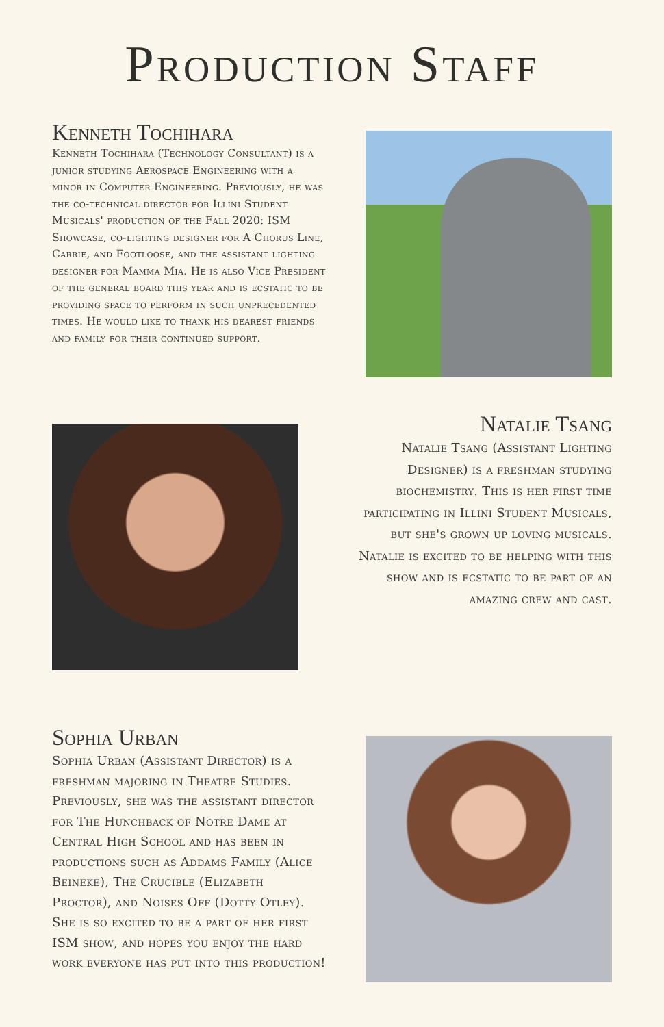Production Staff
Kenneth Tochihara
Kenneth Tochihara (Technology Consultant) is a junior studying Aerospace Engineering with a minor in Computer Engineering. Previously, he was the co-technical director for Illini Student Musicals' production of the Fall 2020: ISM Showcase, co-lighting designer for A Chorus Line, Carrie, and Footloose, and the assistant lighting designer for Mamma Mia. He is also Vice President of the general board this year and is ecstatic to be providing space to perform in such unprecedented times. He would like to thank his dearest friends and family for their continued support.
Natalie Tsang
Natalie Tsang (Assistant Lighting Designer) is a freshman studying biochemistry. This is her first time participating in Illini Student Musicals, but she's grown up loving musicals. Natalie is excited to be helping with this show and is ecstatic to be part of an amazing crew and cast.
Sophia Urban
Sophia Urban (Assistant Director) is a freshman majoring in Theatre Studies. Previously, she was the assistant director for The Hunchback of Notre Dame at Central High School and has been in productions such as Addams Family (Alice Beineke), The Crucible (Elizabeth Proctor), and Noises Off (Dotty Otley). She is so excited to be a part of her first ISM show, and hopes you enjoy the hard work everyone has put into this production!